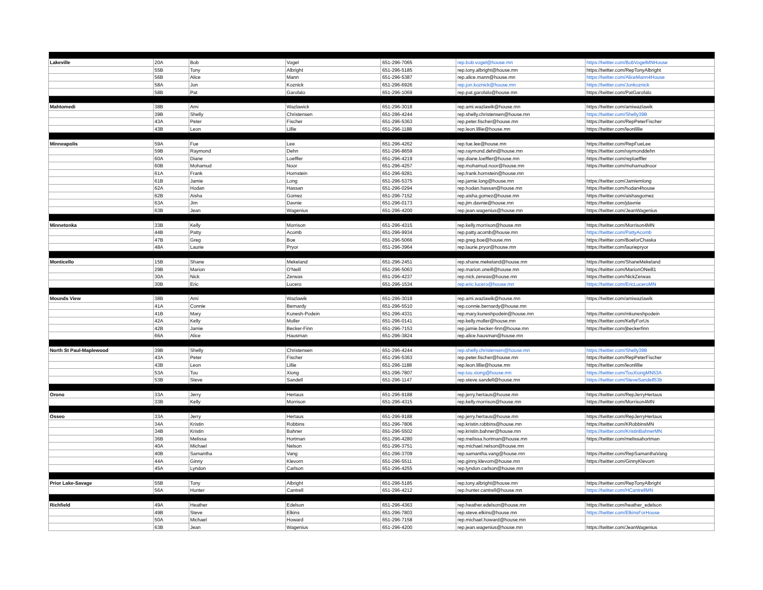| Lakeville | 20A | Bob | Vogel | 651-296-7065 | rep.bob.vogel@house.mn | https://twitter.com/BobVogelMNHouse |
| | 55B | Tony | Albright | 651-296-5185 | rep.tony.albright@house.mn | https://twitter.com/RepTonyAlbright |
| | 56B | Alice | Mann | 651-296-5387 | rep.alice.mann@house.mn | https://twitter.com/AliceMann4House |
| | 58A | Jon | Koznick | 651-296-6926 | rep.jon.koznick@house.mn | https://twitter.com/Jonkoznick |
| | 58B | Pat | Garofalo | 651-296-1069 | rep.pat.garofalo@house.mn | https://twitter.com/PatGarofalo |
| Mahtomedi | 38B | Ami | Wazlawick | 651-296-3018 | rep.ami.wazlawik@house.mn | https://twitter.com/amiwazlawik |
| | 39B | Shelly | Christensen | 651-296-4244 | rep.shelly.christensen@house.mn | https://twitter.com/Shelly39B |
| | 43A | Peter | Fischer | 651-296-5363 | rep.peter.fischer@house.mn | https://twitter.com/RepPeterFischer |
| | 43B | Leon | Lillie | 651-296-1188 | rep.leon.lillie@house.mn | https://twitter.com/leonlillie |
| Minneapolis | 59A | Fue | Lee | 651-296-4262 | rep.fue.lee@house.mn | https://twitter.com/RepFueLee |
| | 59B | Raymond | Dehn | 651-296-8659 | rep.raymond.dehn@house.mn | https://twitter.com/raymonddehn |
| | 60A | Diane | Loeffler | 651-296-4219 | rep.diane.loeffler@house.mn | https://twitter.com/reploeffler |
| | 60B | Mohamud | Noor | 651-296-4257 | rep.mohamud.noor@house.mn | https://twitter.com/mohamudnoor |
| | 61A | Frank | Hornstein | 651-296-9281 | rep.frank.hornstein@house.mn | |
| | 61B | Jamie | Long | 651-296-5375 | rep.jamie.long@house.mn | https://twitter.com/Jamiemlong |
| | 62A | Hodan | Hassan | 651-296-0294 | rep.hodan.hassan@house.mn | https://twitter.com/hodan4house |
| | 62B | Aisha | Gomez | 651-296-7152 | rep.aisha.gomez@house.mn | https://twitter.com/aishasgomez |
| | 63A | Jim | Davnie | 651-296-0173 | rep.jim.davnie@house.mn | https://twitter.com/jdavnie |
| | 63B | Jean | Wagenius | 651-296-4200 | rep.jean.wagenius@house.mn | https://twitter.com/JeanWagenius |
| Minnetonka | 33B | Kelly | Morrison | 651-296-4315 | rep.kelly.morrison@house.mn | https://twitter.com/Morrison4MN |
| | 44B | Patty | Acomb | 651-296-9934 | rep.patty.acomb@house.mn | https://twitter.com/PattyAcomb |
| | 47B | Greg | Boe | 651-296-5066 | rep.greg.boe@house.mn | https://twitter.com/BoeforChaska |
| | 48A | Laurie | Pryor | 651-296-3964 | rep.laurie.pryor@house.mn | https://twitter.com/lauriepryor |
| Monticello | 15B | Shane | Mekeland | 651-296-2451 | rep.shane.mekeland@house.mn | https://twitter.com/ShaneMekeland |
| | 29B | Marion | O'Neill | 651-296-5063 | rep.marion.oneill@house.mn | https://twitter.com/MarionONeill1 |
| | 30A | Nick | Zerwas | 651-296-4237 | rep.nick.zerwas@house.mn | https://twitter.com/NickZerwas |
| | 30B | Eric | Lucero | 651-296-1534 | rep.eric.lucero@house.mn | https://twitter.com/EricLuceroMN |
| Mounds View | 38B | Ami | Wazlawik | 651-296-3018 | rep.ami.wazlawik@house.mn | https://twitter.com/amiwazlawik |
| | 41A | Connie | Bernardy | 651-296-5510 | rep.connie.bernardy@house.mn | |
| | 41B | Mary | Kunesh-Podein | 651-296-4331 | rep.mary.kuneshpodein@house.mn | https://twitter.com/mkuneshpodein |
| | 42A | Kelly | Moller | 651-296-0141 | rep.kelly.moller@house.mn | https://twitter.com/KellyForUs |
| | 42B | Jamie | Becker-Finn | 651-296-7153 | rep.jamie.becker-finn@house.mn | https://twitter.com/jbeckerfinn |
| | 66A | Alice | Hausman | 651-296-3824 | rep.alice.hausman@house.mn | |
| North St Paul-Maplewood | 39B | Shelly | Christensen | 651-296-4244 | rep.shelly.christensen@house.mn | https://twitter.com/Shelly39B |
| | 43A | Peter | Fischer | 651-296-5363 | rep.peter.fischer@house.mn | https://twitter.com/RepPeterFischer |
| | 43B | Leon | Lillie | 651-296-1188 | rep.leon.lillie@house.mn | https://twitter.com/leonlillie |
| | 53A | Tou | Xiong | 651-296-7807 | rep.tou.xiong@house.mn | https://twitter.com/TouXiongMN53A |
| | 53B | Steve | Sandell | 651-296-1147 | rep.steve.sandell@house.mn | https://twitter.com/SteveSandell53b |
| Orono | 33A | Jerry | Hertaus | 651-296-9188 | rep.jerry.hertaus@house.mn | https://twitter.com/RepJerryHertaus |
| | 33B | Kelly | Morrison | 651-296-4315 | rep.kelly.morrison@house.mn | https://twitter.com/Morrison4MN |
| Osseo | 33A | Jerry | Hertaus | 651-296-9188 | rep.jerry.hertaus@house.mn | https://twitter.com/RepJerryHertaus |
| | 34A | Kristin | Robbins | 651-296-7806 | rep.kristin.robbins@house.mn | https://twitter.com/KRobbinsMN |
| | 34B | Kristin | Bahner | 651-296-5502 | rep.kristin.bahner@house.mn | https://twitter.com/KristinBahnerMN |
| | 36B | Melissa | Hortman | 651-296-4280 | rep.melissa.hortman@house.mn | https://twitter.com/melissahortman |
| | 40A | Michael | Nelson | 651-296-3751 | rep.michael.nelson@house.mn | |
| | 40B | Samantha | Vang | 651-296-3709 | rep.samantha.vang@house.mn | https://twitter.com/RepSamanthaVang |
| | 44A | Ginny | Klevorn | 651-296-5511 | rep.ginny.klevorn@house.mn | https://twitter.com/GinnyKlevorn |
| | 45A | Lyndon | Carlson | 651-296-4255 | rep.lyndon.carlson@house.mn | |
| Prior Lake-Savage | 55B | Tony | Albright | 651-296-5185 | rep.tony.albright@house.mn | https://twitter.com/RepTonyAlbright |
| | 56A | Hunter | Cantrell | 651-296-4212 | rep.hunter.cantrell@house.mn | https://twitter.com/HCantrellMN |
| Richfield | 49A | Heather | Edelson | 651-296-4363 | rep.heather.edelson@house.mn | https://twitter.com/heather_edelson |
| | 49B | Steve | Elkins | 651-296-7803 | rep.steve.elkins@house.mn | https://twitter.com/ElkinsForHouse |
| | 50A | Michael | Howard | 651-296-7158 | rep.michael.howard@house.mn | |
| | 63B | Jean | Wagenius | 651-296-4200 | rep.jean.wagenius@house.mn | https://twitter.com/JeanWagenius |